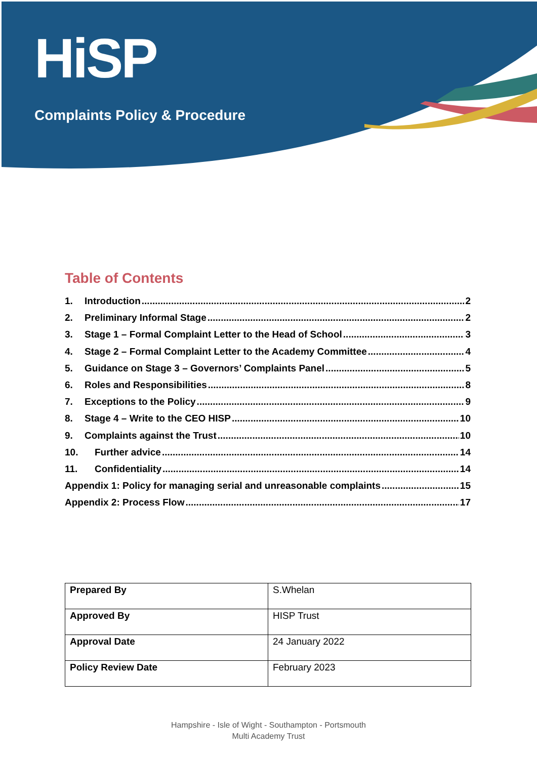HiSP
Complaints Policy & Procedure
Table of Contents
1. Introduction 2
2. Preliminary Informal Stage 2
3. Stage 1 – Formal Complaint Letter to the Head of School 3
4. Stage 2 – Formal Complaint Letter to the Academy Committee 4
5. Guidance on Stage 3 – Governors’ Complaints Panel 5
6. Roles and Responsibilities 8
7. Exceptions to the Policy 9
8. Stage 4 – Write to the CEO HISP 10
9. Complaints against the Trust 10
10. Further advice 14
11. Confidentiality 14
Appendix 1: Policy for managing serial and unreasonable complaints 15
Appendix 2: Process Flow 17
| Prepared By | S.Whelan |
| Approved By | HISP Trust |
| Approval Date | 24 January 2022 |
| Policy Review Date | February 2023 |
Hampshire - Isle of Wight - Southampton - Portsmouth
Multi Academy Trust